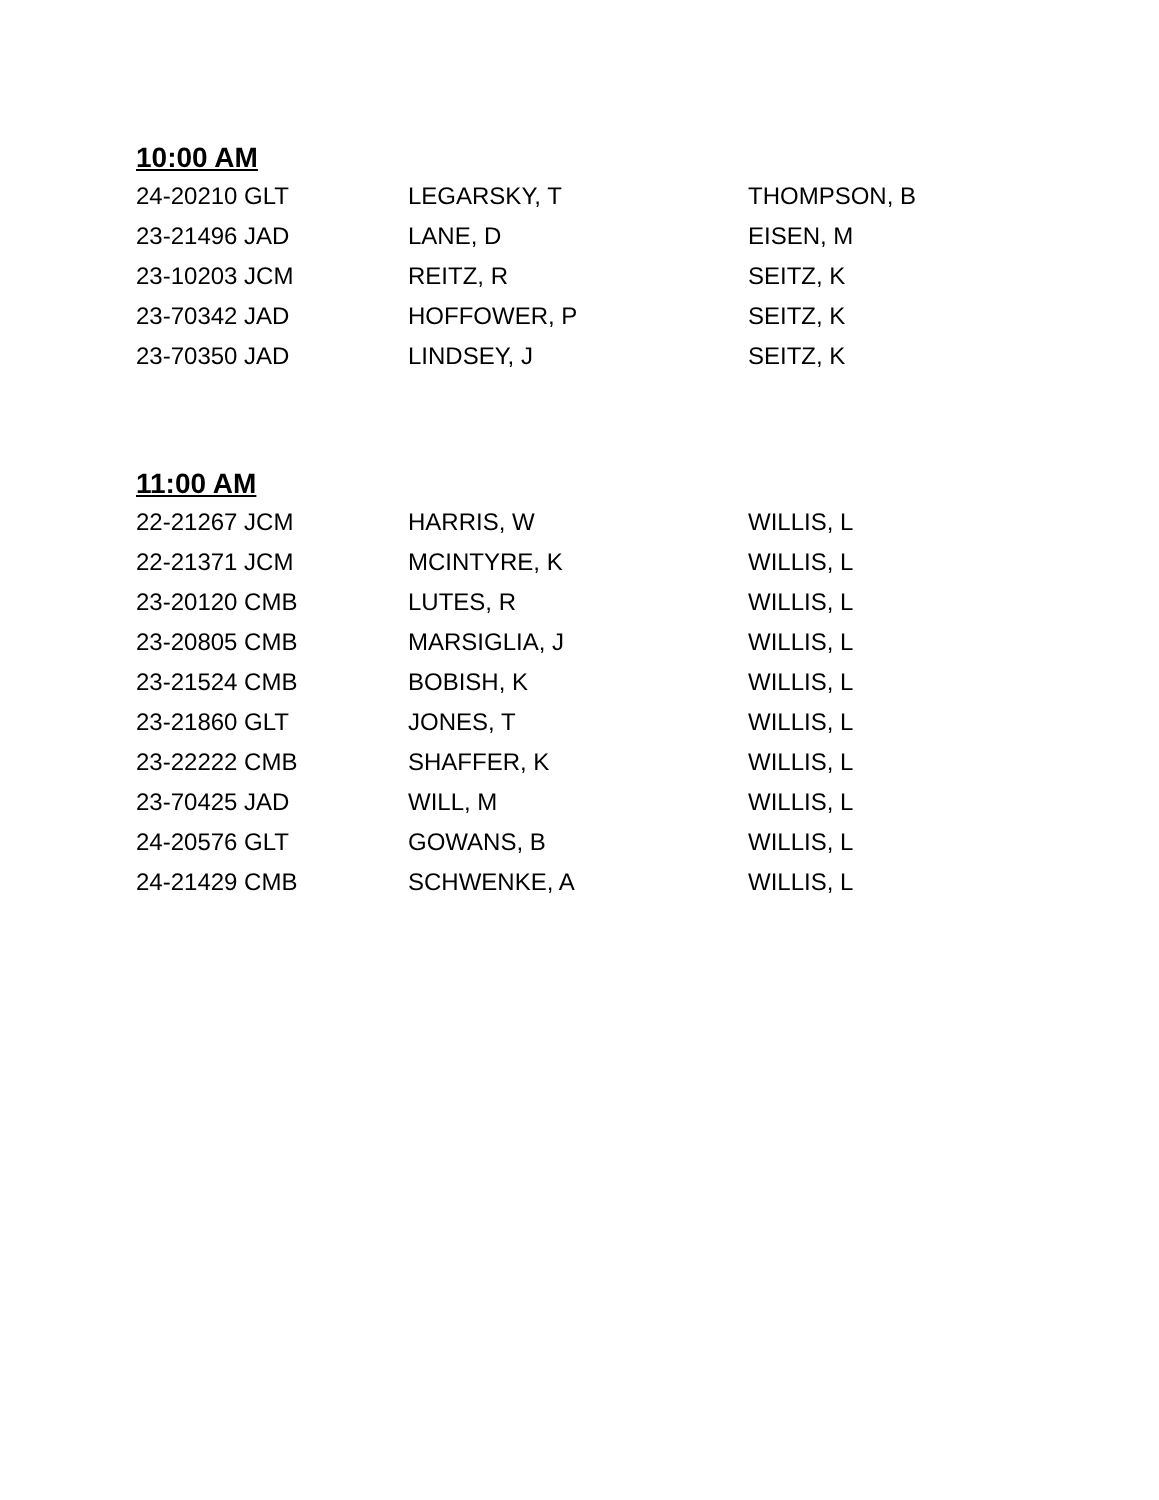10:00 AM
| 24-20210 GLT | LEGARSKY, T | THOMPSON, B |
| 23-21496 JAD | LANE, D | EISEN, M |
| 23-10203 JCM | REITZ, R | SEITZ, K |
| 23-70342 JAD | HOFFOWER, P | SEITZ, K |
| 23-70350 JAD | LINDSEY, J | SEITZ, K |
11:00 AM
| 22-21267 JCM | HARRIS, W | WILLIS, L |
| 22-21371 JCM | MCINTYRE, K | WILLIS, L |
| 23-20120 CMB | LUTES, R | WILLIS, L |
| 23-20805 CMB | MARSIGLIA, J | WILLIS, L |
| 23-21524 CMB | BOBISH, K | WILLIS, L |
| 23-21860 GLT | JONES, T | WILLIS, L |
| 23-22222 CMB | SHAFFER, K | WILLIS, L |
| 23-70425 JAD | WILL, M | WILLIS, L |
| 24-20576 GLT | GOWANS, B | WILLIS, L |
| 24-21429 CMB | SCHWENKE, A | WILLIS, L |